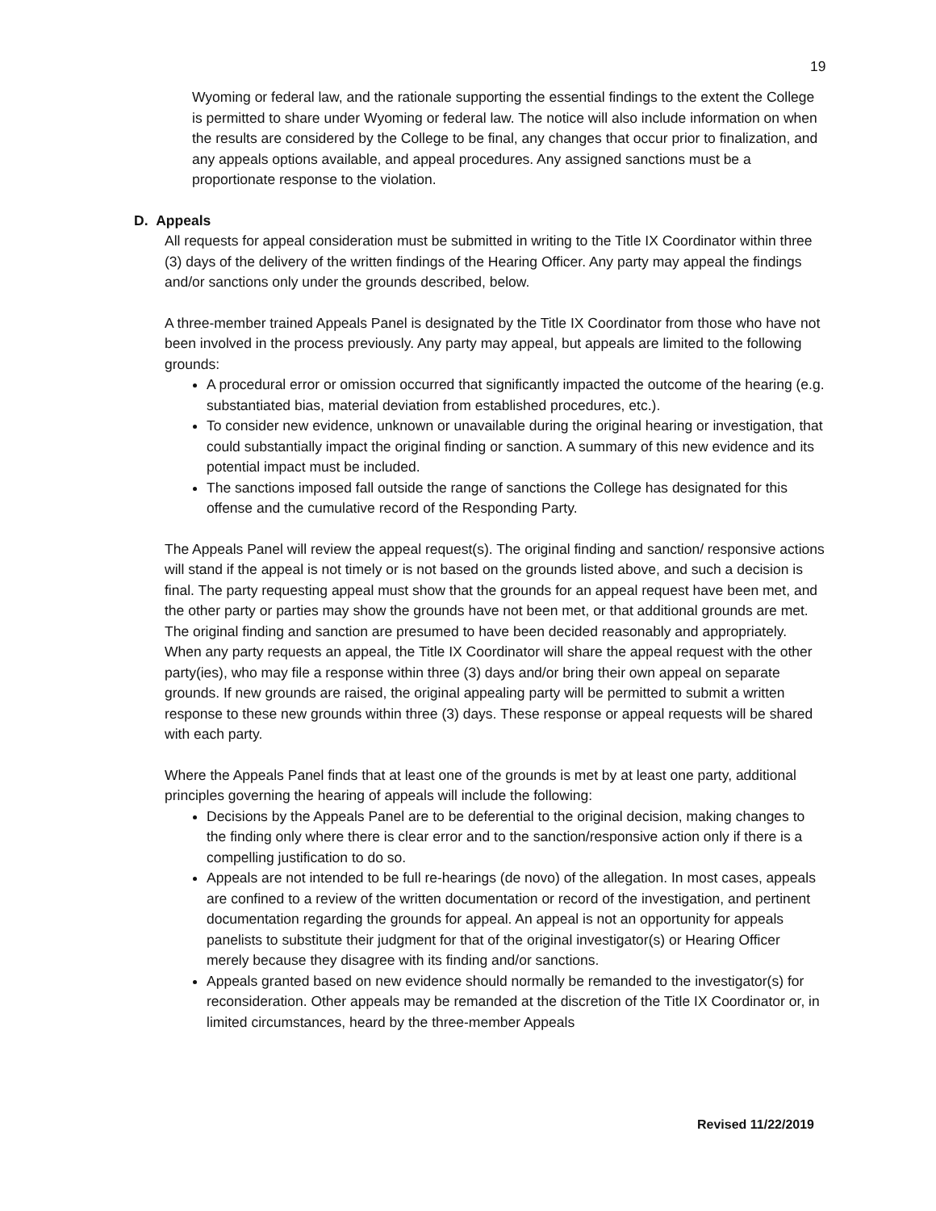19
Wyoming or federal law, and the rationale supporting the essential findings to the extent the College is permitted to share under Wyoming or federal law. The notice will also include information on when the results are considered by the College to be final, any changes that occur prior to finalization, and any appeals options available, and appeal procedures. Any assigned sanctions must be a proportionate response to the violation.
D. Appeals
All requests for appeal consideration must be submitted in writing to the Title IX Coordinator within three (3) days of the delivery of the written findings of the Hearing Officer. Any party may appeal the findings and/or sanctions only under the grounds described, below.
A three-member trained Appeals Panel is designated by the Title IX Coordinator from those who have not been involved in the process previously. Any party may appeal, but appeals are limited to the following grounds:
A procedural error or omission occurred that significantly impacted the outcome of the hearing (e.g. substantiated bias, material deviation from established procedures, etc.).
To consider new evidence, unknown or unavailable during the original hearing or investigation, that could substantially impact the original finding or sanction. A summary of this new evidence and its potential impact must be included.
The sanctions imposed fall outside the range of sanctions the College has designated for this offense and the cumulative record of the Responding Party.
The Appeals Panel will review the appeal request(s). The original finding and sanction/ responsive actions will stand if the appeal is not timely or is not based on the grounds listed above, and such a decision is final. The party requesting appeal must show that the grounds for an appeal request have been met, and the other party or parties may show the grounds have not been met, or that additional grounds are met. The original finding and sanction are presumed to have been decided reasonably and appropriately. When any party requests an appeal, the Title IX Coordinator will share the appeal request with the other party(ies), who may file a response within three (3) days and/or bring their own appeal on separate grounds. If new grounds are raised, the original appealing party will be permitted to submit a written response to these new grounds within three (3) days. These response or appeal requests will be shared with each party.
Where the Appeals Panel finds that at least one of the grounds is met by at least one party, additional principles governing the hearing of appeals will include the following:
Decisions by the Appeals Panel are to be deferential to the original decision, making changes to the finding only where there is clear error and to the sanction/responsive action only if there is a compelling justification to do so.
Appeals are not intended to be full re-hearings (de novo) of the allegation. In most cases, appeals are confined to a review of the written documentation or record of the investigation, and pertinent documentation regarding the grounds for appeal. An appeal is not an opportunity for appeals panelists to substitute their judgment for that of the original investigator(s) or Hearing Officer merely because they disagree with its finding and/or sanctions.
Appeals granted based on new evidence should normally be remanded to the investigator(s) for reconsideration. Other appeals may be remanded at the discretion of the Title IX Coordinator or, in limited circumstances, heard by the three-member Appeals
Revised 11/22/2019